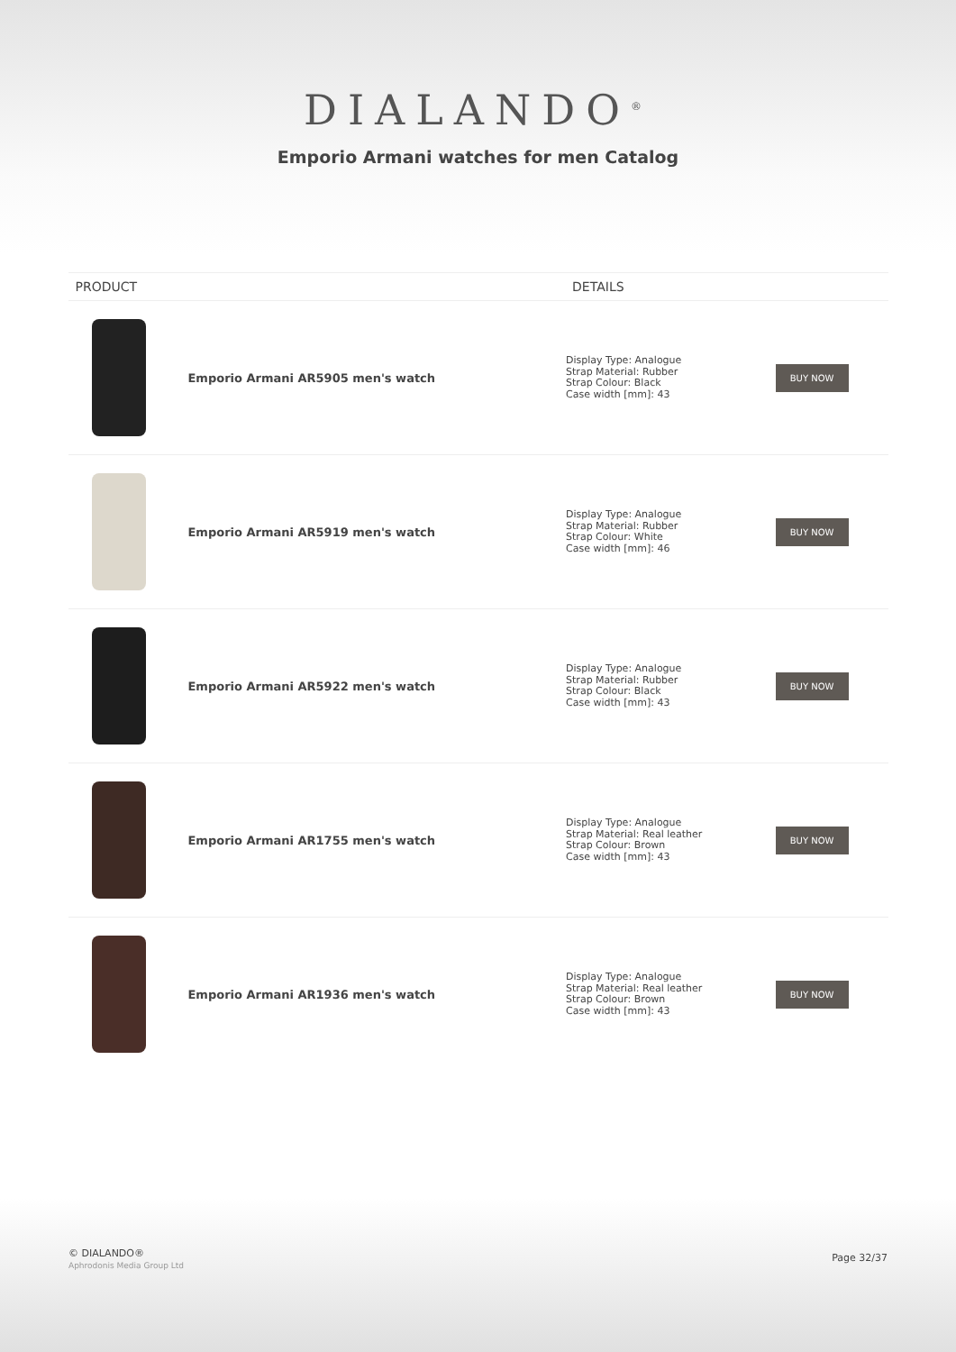DIALANDO<sup>®</sup>
Emporio Armani watches for men Catalog
| PRODUCT | | DETAILS | |
| --- | --- | --- | --- |
| | Emporio Armani AR5905 men's watch | Display Type: Analogue Strap Material: Rubber Strap Colour: Black Case width [mm]: 43 | BUY NOW |
| | Emporio Armani AR5919 men's watch | Display Type: Analogue Strap Material: Rubber Strap Colour: White Case width [mm]: 46 | BUY NOW |
| | Emporio Armani AR5922 men's watch | Display Type: Analogue Strap Material: Rubber Strap Colour: Black Case width [mm]: 43 | BUY NOW |
| | Emporio Armani AR1755 men's watch | Display Type: Analogue Strap Material: Real leather Strap Colour: Brown Case width [mm]: 43 | BUY NOW |
| | Emporio Armani AR1936 men's watch | Display Type: Analogue Strap Material: Real leather Strap Colour: Brown Case width [mm]: 43 | BUY NOW |
© DIALANDO®
Aphrodonis Media Group Ltd
Page 32/37